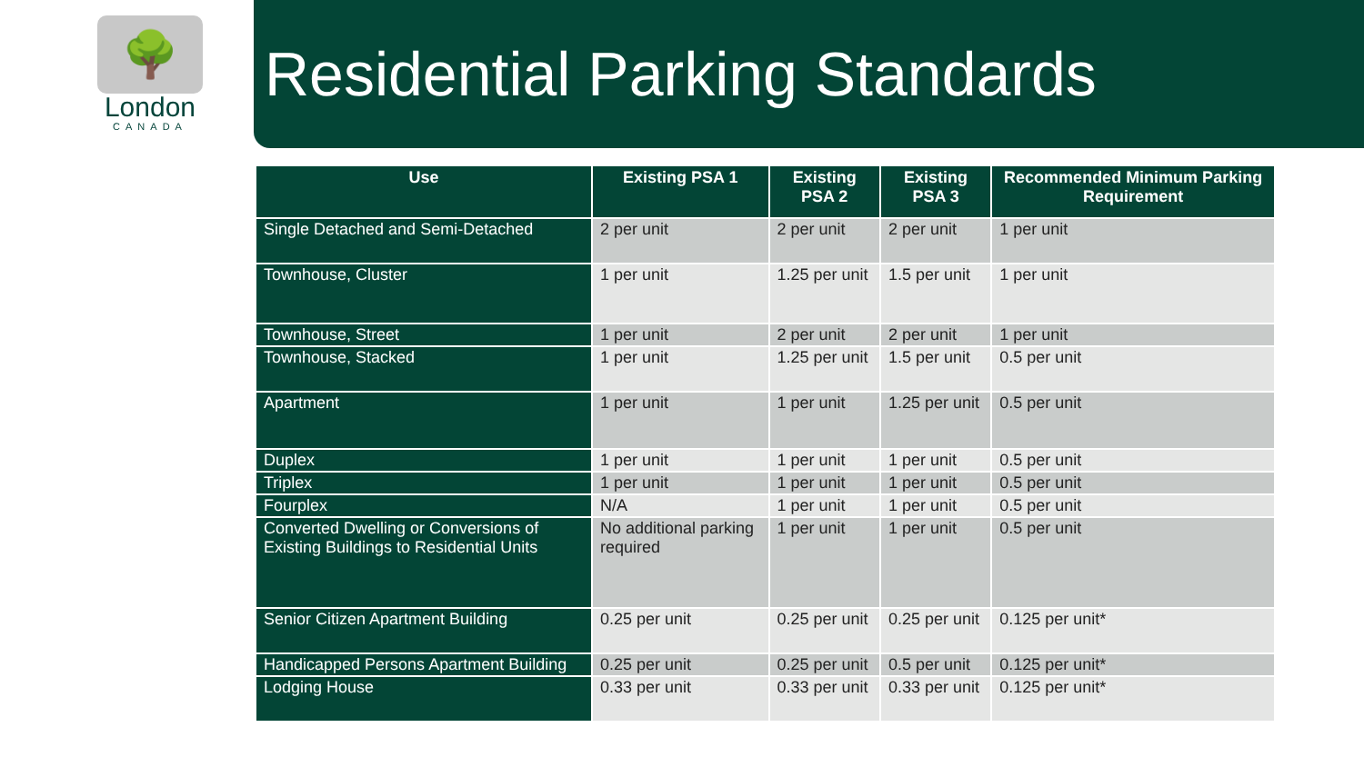🌳
London
CANADA
Residential Parking Standards
| Use | Existing PSA 1 | Existing PSA 2 | Existing PSA 3 | Recommended Minimum Parking Requirement |
| --- | --- | --- | --- | --- |
| Single Detached and Semi-Detached | 2 per unit | 2 per unit | 2 per unit | 1 per unit |
| Townhouse, Cluster | 1 per unit | 1.25 per unit | 1.5 per unit | 1 per unit |
| Townhouse, Street | 1 per unit | 2 per unit | 2 per unit | 1 per unit |
| Townhouse, Stacked | 1 per unit | 1.25 per unit | 1.5 per unit | 0.5 per unit |
| Apartment | 1 per unit | 1 per unit | 1.25 per unit | 0.5 per unit |
| Duplex | 1 per unit | 1 per unit | 1 per unit | 0.5 per unit |
| Triplex | 1 per unit | 1 per unit | 1 per unit | 0.5 per unit |
| Fourplex | N/A | 1 per unit | 1 per unit | 0.5 per unit |
| Converted Dwelling or Conversions of Existing Buildings to Residential Units | No additional parking required | 1 per unit | 1 per unit | 0.5 per unit |
| Senior Citizen Apartment Building | 0.25 per unit | 0.25 per unit | 0.25 per unit | 0.125 per unit* |
| Handicapped Persons Apartment Building | 0.25 per unit | 0.25 per unit | 0.5 per unit | 0.125 per unit* |
| Lodging House | 0.33 per unit | 0.33 per unit | 0.33 per unit | 0.125 per unit* |